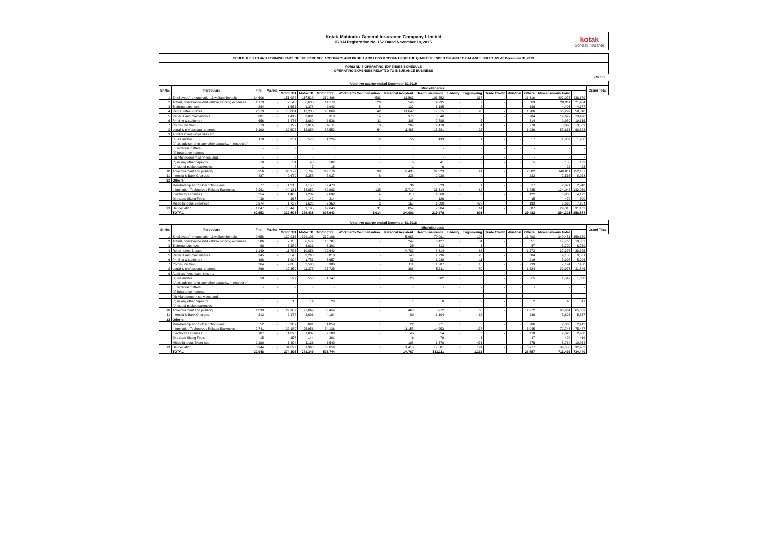Kotak Mahindra General Insurance Company Limited
IRDAI Registration No. 152 Dated November 18, 2015
kotak
General Insurance
SCHEDULES TO AND FORMING PART OF THE REVENUE ACCOUNTS AND PROFIT AND LOSS ACCOUNT FOR THE QUARTER ENDED ON AND TO BALANCE SHEET AS AT December 31,2019
FORM NL-7-OPERATING EXPENSES SCHEDULE
OPERATING EXPENSES RELATED TO INSURANCE BUSINESS
Rs '000
| Upto the quarter ended December 31,2019 | | | | | | | | | | | | | | | | | |
| --- | --- | --- | --- | --- | --- | --- | --- | --- | --- | --- | --- | --- | --- | --- | --- | --- | --- |
| Sr No. | Particulars | Fire | Marine | Miscellaneous | | | | | | | | | | | | | Grand Total |
| | | | | Motor OD | Motor TP | Motor Total | Workmen's Compensation | Personal Accident | Health Insurance | Liability | Engineering | Trade Credit | Aviation | Others | Miscellaneous Total | | |
| 1 | Employees' remuneration & welfare benefits | 34,606 | - | 151,988 | 117,510 | 269,498 | 583 | 11,563 | 103,552 | - | 267 | - | - | 16,610 | 402,073 | 436,679 | |
| 2 | Travel, conveyance and vehicle running expenses | 1,173 | - | 7,540 | 6,638 | 14,178 | 20 | 546 | 4,995 | - | 9 | - | - | 563 | 20,311 | 21,484 | |
| 3 | Training expenses | 284 | - | 1,565 | 1,378 | 2,943 | 5 | 132 | 1,185 | - | 2 | - | - | 136 | 4,403 | 4,687 | |
| 4 | Rents, rates & taxes | 2,519 | - | 13,864 | 12,205 | 26,069 | 42 | 11,647 | 17,315 | - | 20 | - | - | 1,206 | 56,299 | 58,818 | |
| 5 | Repairs and maintenance | 801 | - | 4,419 | 3,891 | 8,310 | 14 | 373 | 3,540 | - | 6 | - | - | 384 | 12,627 | 13,428 | |
| 6 | Printing & stationery | 656 | - | 3,476 | 3,060 | 6,536 | 11 | 305 | 2,788 | - | 5 | - | - | 314 | 9,959 | 10,615 | |
| 7 | Communication | 579 | - | 3,197 | 2,814 | 6,011 | 10 | 269 | 2,418 | - | 4 | - | - | 278 | 8,990 | 9,569 | |
| 8 | Legal & professional charges | 3,190 | - | 20,502 | 18,050 | 38,552 | 54 | 1,485 | 15,581 | - | 25 | - | - | 1,936 | 57,633 | 60,823 | |
| 9 | Auditors' fees, expenses etc | | | | | | | | | | | | | | | | |
| | (a) as auditor | 118 | - | 651 | 573 | 1,224 | 2 | 55 | 493 | - | 1 | - | - | 57 | 1,832 | 1,950 | |
| | (b) as adviser or in any other capacity, in respect of | - | - | - | - | - | - | - | - | - | - | - | - | - | - | - | |
| | (i) Taxation matters | - | - | - | - | - | - | - | - | - | - | - | - | - | - | - | |
| | (ii) Insurance matters | - | - | - | - | - | - | - | - | - | - | - | - | - | - | - | |
| | (iii) Management services; and | - | - | - | - | - | - | - | - | - | - | - | - | - | - | - | |
| | (c) in any other capacity | 10 | - | 54 | 48 | 102 | - | 5 | 41 | - | - | - | - | 5 | 153 | 163 | |
| | (d) out of pocket expenses | 1 | - | 8 | 7 | 15 | - | 1 | 6 | - | - | - | - | - | 22 | 23 | |
| 10 | Advertisement and publicity | 5,356 | - | 63,379 | 55,797 | 119,176 | 90 | 2,493 | 22,329 | - | 41 | - | - | 2,682 | 146,811 | 152,167 | |
| 11 | Interest & Bank Charges | 487 | - | 2,679 | 2,358 | 5,037 | 8 | 226 | 2,028 | - | 4 | - | - | 233 | 7,536 | 8,023 | |
| 12 | Others | | | | | | | | | | | | | | | | |
| | Membership and Subscription Fees | 77 | - | 1,315 | 1,158 | 2,473 | 1 | 36 | 323 | - | 1 | - | - | 37 | 2,871 | 2,948 | |
| | Information Technology Related Expenses | 7,991 | - | 44,131 | 38,852 | 82,983 | 135 | 3,719 | 33,314 | - | 62 | - | - | 3,835 | 124,048 | 132,039 | |
| | Electricity Expenses | 254 | - | 1,400 | 1,232 | 2,632 | 4 | 118 | 1,060 | - | 2 | - | - | 122 | 3,938 | 4,192 | |
| | Directors Sitting Fees | 30 | - | 167 | 147 | 314 | 1 | 14 | 126 | - | - | - | - | 15 | 470 | 500 | |
| | Miscellaneous Expenses | 2,574 | - | 1,728 | 1,522 | 3,250 | 3 | 157 | 1,000 | - | 438 | - | - | 182 | 5,030 | 7,604 | |
| 13 | Depreciation | 1,847 | - | 10,445 | 9,195 | 19,640 | 31 | 859 | 7,884 | - | 14 | - | - | 887 | 29,315 | 31,162 | |
| | TOTAL | 62,553 | - | 332,508 | 276,435 | 608,943 | 1,014 | 34,003 | 219,978 | - | 901 | - | - | 29,482 | 894,321 | 956,874 | |
| Upto the quarter ended December 31,2018 | | | | | | | | | | | | | | | | | |
| --- | --- | --- | --- | --- | --- | --- | --- | --- | --- | --- | --- | --- | --- | --- | --- | --- | --- |
| Sr No. | Particulars | Fire | Marine | Miscellaneous | | | | | | | | | | | | | Grand Total |
| | | | | Motor OD | Motor TP | Motor Total | Workmen's Compensation | Personal Accident | Health Insurance | Liability | Engineering | Trade Credit | Aviation | Others | Miscellaneous Total | | |
| 1 | Employees' remuneration & welfare benefits | 9,658 | - | 130,913 | 129,193 | 260,106 | - | 5,683 | 70,091 | - | 108 | - | - | 13,493 | 349,481 | 359,139 | |
| 2 | Travel, conveyance and vehicle running expenses | 586 | - | 7,135 | 6,572 | 13,707 | - | 247 | 3,127 | - | 34 | - | - | 651 | 17,766 | 18,352 | |
| 3 | Training expenses | 60 | - | 3,280 | 3,021 | 6,301 | - | 25 | 313 | - | 3 | - | - | 67 | 6,709 | 6,769 | |
| 4 | Rents, rates & taxes | 1,149 | - | 11,786 | 10,856 | 22,642 | - | 4,782 | 8,614 | - | 65 | - | - | 1,273 | 37,376 | 38,525 | |
| 5 | Repairs and maintenance | 345 | - | 3,545 | 3,265 | 6,810 | - | 146 | 1,796 | - | 20 | - | - | 384 | 9,156 | 9,501 | |
| 6 | Printing & stationery | 198 | - | 1,904 | 1,753 | 3,657 | - | 83 | 1,038 | - | 11 | - | - | 219 | 5,008 | 5,206 | |
| 7 | Communication | 264 | - | 2,805 | 2,583 | 5,388 | - | 111 | 1,387 | - | 15 | - | - | 293 | 7,194 | 7,458 | |
| 8 | Legal & professional charges | 869 | - | 12,350 | 11,375 | 23,725 | - | 366 | 5,511 | - | 50 | - | - | 1,324 | 30,976 | 31,846 | |
| 9 | Auditors' fees, expenses etc | | | - | - | - | | - | - | | - | | | - | - | - | |
| | (a) as auditor | 58 | - | 597 | 550 | 1,147 | - | 25 | 302 | - | 3 | - | - | 65 | 1,542 | 1,600 | |
| | (b) as adviser or in any other capacity, in respect of | | | - | - | - | - | - | - | - | - | - | - | - | - | - | |
| | (i) Taxation matters | - | - | - | - | - | - | - | - | - | - | - | - | - | - | - | |
| | (ii) Insurance matters | - | - | - | - | - | - | - | - | - | - | - | - | - | - | - | |
| | (iii) Management services; and | - | - | - | - | - | - | - | - | - | - | - | - | - | - | - | |
| | (c) in any other capacity | 1 | - | 15 | 14 | 29 | - | 1 | 8 | - | - | - | - | 2 | 40 | 41 | |
| | (d) out of pocket expenses | - | - | - | - | - | - | - | - | - | - | - | - | - | - | - | |
| 10 | Advertisement and publicity | 1,099 | - | 29,387 | 27,067 | 56,454 | - | 463 | 5,712 | - | 63 | - | - | 1,272 | 63,964 | 65,063 | |
| 11 | Interest & Bank Charges | 212 | - | 2,178 | 2,006 | 4,184 | - | 89 | 1,104 | - | 12 | - | - | 236 | 5,625 | 5,837 | |
| 12 | Others | | | - | - | - | | - | - | | - | | | - | - | - | |
| | Membership and Subscription Fees | 52 | - | 967 | 891 | 1,858 | - | 22 | 271 | - | 3 | - | - | 206 | 2,360 | 2,412 | |
| | Information Technology Related Expenses | 2,741 | - | 28,180 | 25,956 | 54,136 | - | 1,155 | 14,253 | - | 157 | - | - | 3,045 | 72,746 | 75,487 | |
| | Electricity Expenses | 107 | - | 1,093 | 1,007 | 2,100 | - | 45 | 554 | - | 6 | - | - | 118 | 2,823 | 2,930 | |
| | Directors Sitting Fees | 15 | - | 157 | 144 | 301 | - | 6 | 79 | - | 1 | - | - | 17 | 404 | 419 | |
| | Miscellaneous Expenses | 2,190 | - | 3,404 | 3,136 | 6,540 | - | 108 | 1,370 | - | 471 | - | - | 275 | 8,764 | 10,954 | |
| 13 | Depreciation | 3,344 | - | 34,699 | 31,960 | 66,659 | - | 1,410 | 17,581 | - | 191 | - | - | 3,717 | 89,558 | 92,902 | |
| | TOTAL | 22,948 | - | 274,395 | 261,349 | 535,744 | - | 14,767 | 133,111 | - | 1,213 | - | - | 26,657 | 711,492 | 734,440 | |